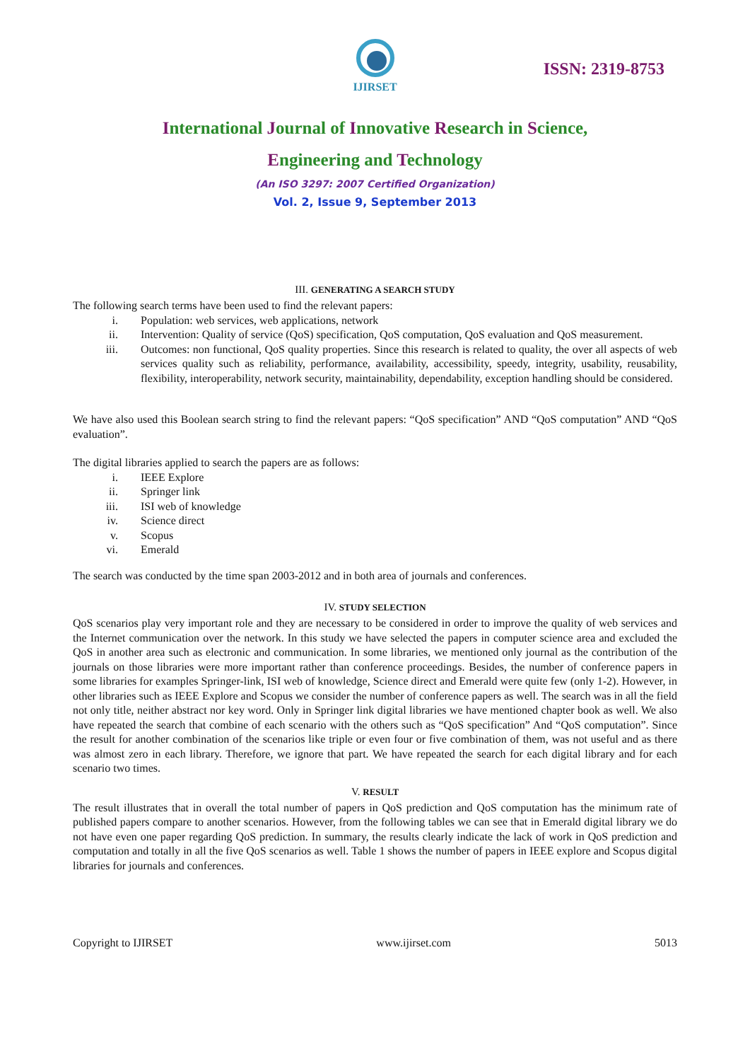IJIRSET
ISSN: 2319-8753
International Journal of Innovative Research in Science,
Engineering and Technology
(An ISO 3297: 2007 Certified Organization)
Vol. 2, Issue 9, September 2013
III. GENERATING A SEARCH STUDY
The following search terms have been used to find the relevant papers:
i. Population: web services, web applications, network
ii. Intervention: Quality of service (QoS) specification, QoS computation, QoS evaluation and QoS measurement.
iii. Outcomes: non functional, QoS quality properties. Since this research is related to quality, the over all aspects of web services quality such as reliability, performance, availability, accessibility, speedy, integrity, usability, reusability, flexibility, interoperability, network security, maintainability, dependability, exception handling should be considered.
We have also used this Boolean search string to find the relevant papers: “QoS specification” AND “QoS computation” AND “QoS evaluation”.
The digital libraries applied to search the papers are as follows:
i. IEEE Explore
ii. Springer link
iii. ISI web of knowledge
iv. Science direct
v. Scopus
vi. Emerald
The search was conducted by the time span 2003-2012 and in both area of journals and conferences.
IV. STUDY SELECTION
QoS scenarios play very important role and they are necessary to be considered in order to improve the quality of web services and the Internet communication over the network. In this study we have selected the papers in computer science area and excluded the QoS in another area such as electronic and communication. In some libraries, we mentioned only journal as the contribution of the journals on those libraries were more important rather than conference proceedings. Besides, the number of conference papers in some libraries for examples Springer-link, ISI web of knowledge, Science direct and Emerald were quite few (only 1-2). However, in other libraries such as IEEE Explore and Scopus we consider the number of conference papers as well. The search was in all the field not only title, neither abstract nor key word. Only in Springer link digital libraries we have mentioned chapter book as well. We also have repeated the search that combine of each scenario with the others such as “QoS specification” And “QoS computation”. Since the result for another combination of the scenarios like triple or even four or five combination of them, was not useful and as there was almost zero in each library. Therefore, we ignore that part. We have repeated the search for each digital library and for each scenario two times.
V. RESULT
The result illustrates that in overall the total number of papers in QoS prediction and QoS computation has the minimum rate of published papers compare to another scenarios. However, from the following tables we can see that in Emerald digital library we do not have even one paper regarding QoS prediction. In summary, the results clearly indicate the lack of work in QoS prediction and computation and totally in all the five QoS scenarios as well. Table 1 shows the number of papers in IEEE explore and Scopus digital libraries for journals and conferences.
Copyright to IJIRSET www.ijirset.com 5013